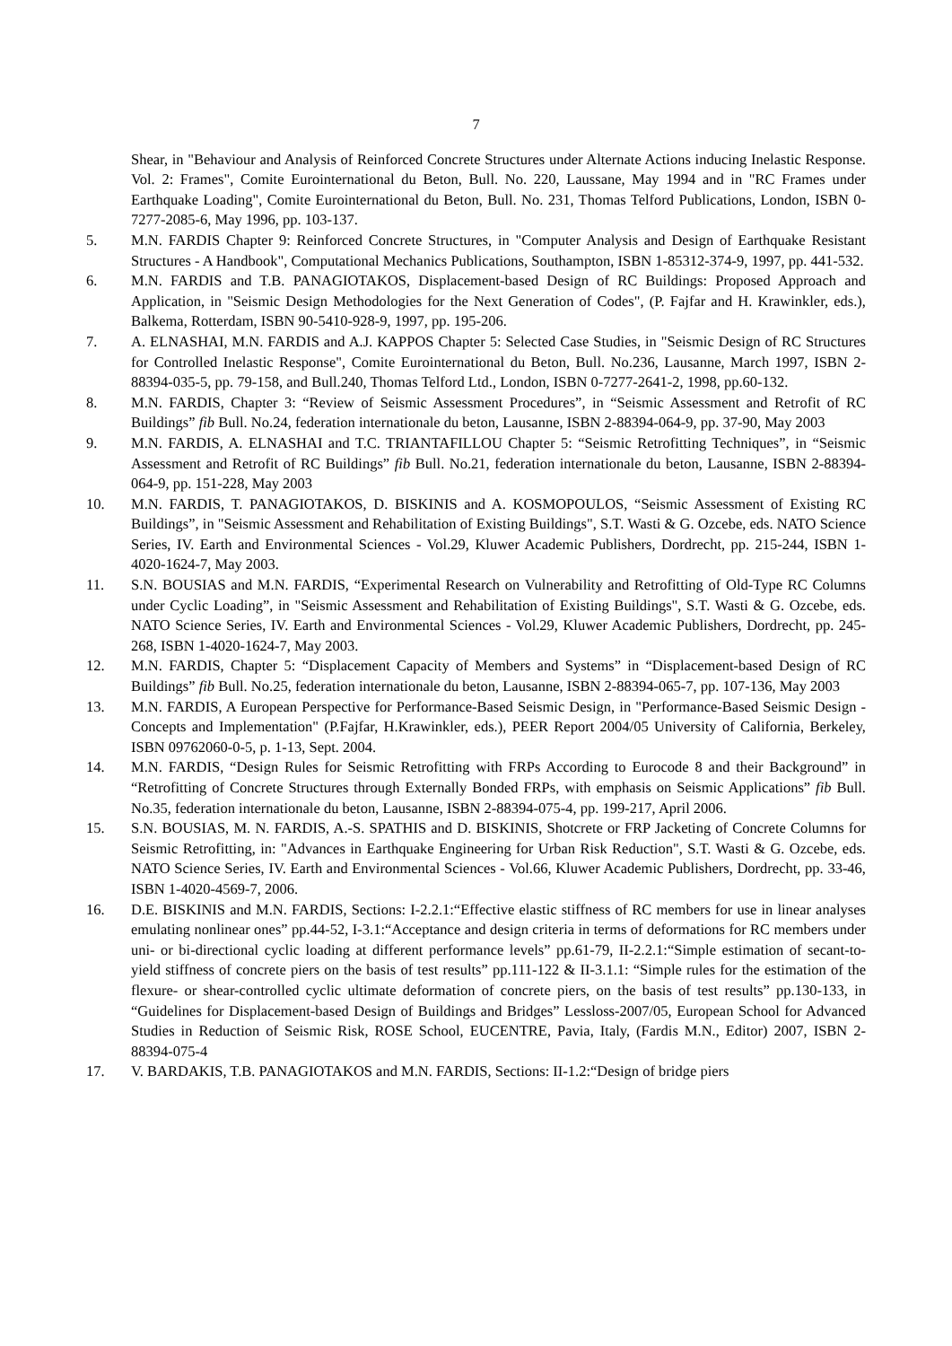7
Shear, in "Behaviour and Analysis of Reinforced Concrete Structures under Alternate Actions inducing Inelastic Response. Vol. 2: Frames", Comite Eurointernational du Beton, Bull. No. 220, Laussane, May 1994 and in "RC Frames under Earthquake Loading", Comite Eurointernational du Beton, Bull. No. 231, Thomas Telford Publications, London, ISBN 0-7277-2085-6, May 1996, pp. 103-137.
5. M.N. FARDIS Chapter 9: Reinforced Concrete Structures, in "Computer Analysis and Design of Earthquake Resistant Structures - A Handbook", Computational Mechanics Publications, Southampton, ISBN 1-85312-374-9, 1997, pp. 441-532.
6. M.N. FARDIS and T.B. PANAGIOTAKOS, Displacement-based Design of RC Buildings: Proposed Approach and Application, in "Seismic Design Methodologies for the Next Generation of Codes", (P. Fajfar and H. Krawinkler, eds.), Balkema, Rotterdam, ISBN 90-5410-928-9, 1997, pp. 195-206.
7. A. ELNASHAI, M.N. FARDIS and A.J. KAPPOS Chapter 5: Selected Case Studies, in "Seismic Design of RC Structures for Controlled Inelastic Response", Comite Eurointernational du Beton, Bull. No.236, Lausanne, March 1997, ISBN 2-88394-035-5, pp. 79-158, and Bull.240, Thomas Telford Ltd., London, ISBN 0-7277-2641-2, 1998, pp.60-132.
8. M.N. FARDIS, Chapter 3: “Review of Seismic Assessment Procedures”, in “Seismic Assessment and Retrofit of RC Buildings” fib Bull. No.24, federation internationale du beton, Lausanne, ISBN 2-88394-064-9, pp. 37-90, May 2003
9. M.N. FARDIS, A. ELNASHAI and T.C. TRIANTAFILLOU Chapter 5: “Seismic Retrofitting Techniques”, in “Seismic Assessment and Retrofit of RC Buildings” fib Bull. No.21, federation internationale du beton, Lausanne, ISBN 2-88394-064-9, pp. 151-228, May 2003
10. M.N. FARDIS, T. PANAGIOTAKOS, D. BISKINIS and A. KOSMOPOULOS, “Seismic Assessment of Existing RC Buildings”, in "Seismic Assessment and Rehabilitation of Existing Buildings", S.T. Wasti & G. Ozcebe, eds. NATO Science Series, IV. Earth and Environmental Sciences - Vol.29, Kluwer Academic Publishers, Dordrecht, pp. 215-244, ISBN 1-4020-1624-7, May 2003.
11. S.N. BOUSIAS and M.N. FARDIS, “Experimental Research on Vulnerability and Retrofitting of Old-Type RC Columns under Cyclic Loading”, in "Seismic Assessment and Rehabilitation of Existing Buildings", S.T. Wasti & G. Ozcebe, eds. NATO Science Series, IV. Earth and Environmental Sciences - Vol.29, Kluwer Academic Publishers, Dordrecht, pp. 245-268, ISBN 1-4020-1624-7, May 2003.
12. M.N. FARDIS, Chapter 5: “Displacement Capacity of Members and Systems” in “Displacement-based Design of RC Buildings” fib Bull. No.25, federation internationale du beton, Lausanne, ISBN 2-88394-065-7, pp. 107-136, May 2003
13. M.N. FARDIS, A European Perspective for Performance-Based Seismic Design, in "Performance-Based Seismic Design - Concepts and Implementation" (P.Fajfar, H.Krawinkler, eds.), PEER Report 2004/05 University of California, Berkeley, ISBN 09762060-0-5, p. 1-13, Sept. 2004.
14. M.N. FARDIS, “Design Rules for Seismic Retrofitting with FRPs According to Eurocode 8 and their Background” in “Retrofitting of Concrete Structures through Externally Bonded FRPs, with emphasis on Seismic Applications” fib Bull. No.35, federation internationale du beton, Lausanne, ISBN 2-88394-075-4, pp. 199-217, April 2006.
15. S.N. BOUSIAS, M. N. FARDIS, A.-S. SPATHIS and D. BISKINIS, Shotcrete or FRP Jacketing of Concrete Columns for Seismic Retrofitting, in: "Advances in Earthquake Engineering for Urban Risk Reduction", S.T. Wasti & G. Ozcebe, eds. NATO Science Series, IV. Earth and Environmental Sciences - Vol.66, Kluwer Academic Publishers, Dordrecht, pp. 33-46, ISBN 1-4020-4569-7, 2006.
16. D.E. BISKINIS and M.N. FARDIS, Sections: I-2.2.1:“Effective elastic stiffness of RC members for use in linear analyses emulating nonlinear ones” pp.44-52, I-3.1:“Acceptance and design criteria in terms of deformations for RC members under uni- or bi-directional cyclic loading at different performance levels” pp.61-79, II-2.2.1:“Simple estimation of secant-to-yield stiffness of concrete piers on the basis of test results” pp.111-122 & II-3.1.1: “Simple rules for the estimation of the flexure- or shear-controlled cyclic ultimate deformation of concrete piers, on the basis of test results” pp.130-133, in “Guidelines for Displacement-based Design of Buildings and Bridges” Lessloss-2007/05, European School for Advanced Studies in Reduction of Seismic Risk, ROSE School, EUCENTRE, Pavia, Italy, (Fardis M.N., Editor) 2007, ISBN 2-88394-075-4
17. V. BARDAKIS, T.B. PANAGIOTAKOS and M.N. FARDIS, Sections: II-1.2:“Design of bridge piers